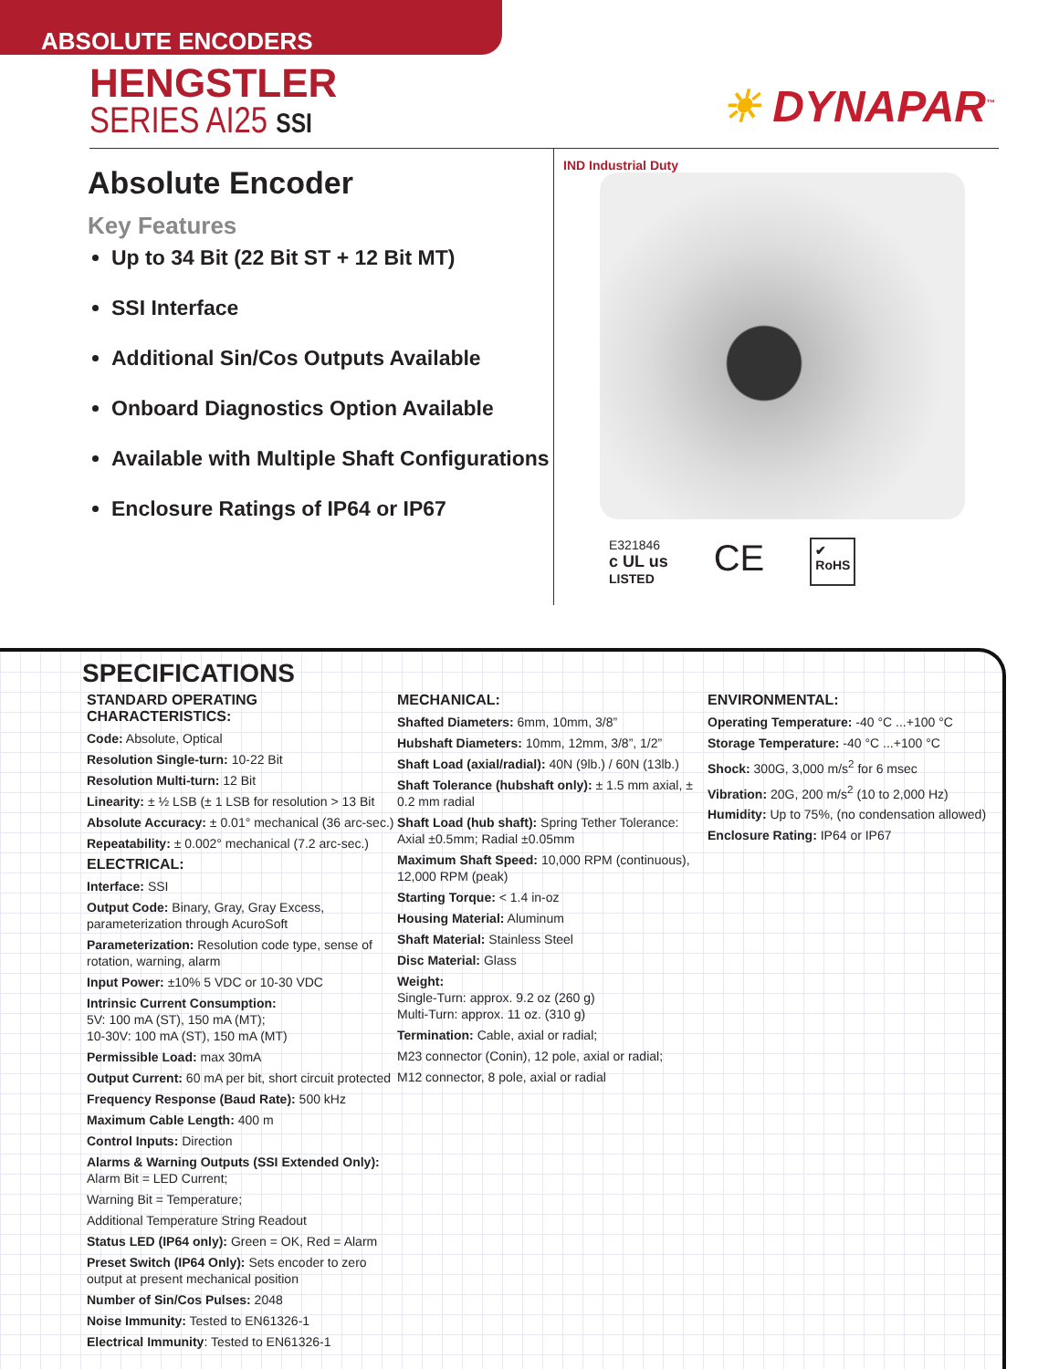ABSOLUTE ENCODERS
HENGSTLER
SERIES AI25 SSI
☀ DYNAPAR<sup>™</sup>
Absolute Encoder
Key Features
Up to 34 Bit (22 Bit ST + 12 Bit MT)
SSI Interface
Additional Sin/Cos Outputs Available
Onboard Diagnostics Option Available
Available with Multiple Shaft Configurations
Enclosure Ratings of IP64 or IP67
IND Industrial Duty
E321846
c UL us
LISTED
CE
✔
RoHS
SPECIFICATIONS
STANDARD OPERATING CHARACTERISTICS:
Code: Absolute, Optical
Resolution Single-turn: 10-22 Bit
Resolution Multi-turn: 12 Bit
Linearity: ± ½ LSB (± 1 LSB for resolution > 13 Bit
Absolute Accuracy: ± 0.01° mechanical (36 arc-sec.)
Repeatability: ± 0.002° mechanical (7.2 arc-sec.)
ELECTRICAL:
Interface: SSI
Output Code: Binary, Gray, Gray Excess, parameterization through AcuroSoft
Parameterization: Resolution code type, sense of rotation, warning, alarm
Input Power: ±10% 5 VDC or 10-30 VDC
Intrinsic Current Consumption:
5V: 100 mA (ST), 150 mA (MT);
10-30V: 100 mA (ST), 150 mA (MT)
Permissible Load: max 30mA
Output Current: 60 mA per bit, short circuit protected
Frequency Response (Baud Rate): 500 kHz
Maximum Cable Length: 400 m
Control Inputs: Direction
Alarms & Warning Outputs (SSI Extended Only): Alarm Bit = LED Current;
Warning Bit = Temperature;
Additional Temperature String Readout
Status LED (IP64 only): Green = OK, Red = Alarm
Preset Switch (IP64 Only): Sets encoder to zero output at present mechanical position
Number of Sin/Cos Pulses: 2048
Noise Immunity: Tested to EN61326-1
Electrical Immunity: Tested to EN61326-1
MECHANICAL:
Shafted Diameters: 6mm, 10mm, 3/8”
Hubshaft Diameters: 10mm, 12mm, 3/8”, 1/2”
Shaft Load (axial/radial): 40N (9lb.) / 60N (13lb.)
Shaft Tolerance (hubshaft only): ± 1.5 mm axial, ± 0.2 mm radial
Shaft Load (hub shaft): Spring Tether Tolerance: Axial ±0.5mm; Radial ±0.05mm
Maximum Shaft Speed: 10,000 RPM (continuous), 12,000 RPM (peak)
Starting Torque: < 1.4 in-oz
Housing Material: Aluminum
Shaft Material: Stainless Steel
Disc Material: Glass
Weight:
Single-Turn: approx. 9.2 oz (260 g)
Multi-Turn: approx. 11 oz. (310 g)
Termination: Cable, axial or radial;
M23 connector (Conin), 12 pole, axial or radial;
M12 connector, 8 pole, axial or radial
ENVIRONMENTAL:
Operating Temperature: -40 °C ...+100 °C
Storage Temperature: -40 °C ...+100 °C
Shock: 300G, 3,000 m/s<sup>2</sup> for 6 msec
Vibration: 20G, 200 m/s<sup>2</sup> (10 to 2,000 Hz)
Humidity: Up to 75%, (no condensation allowed)
Enclosure Rating: IP64 or IP67